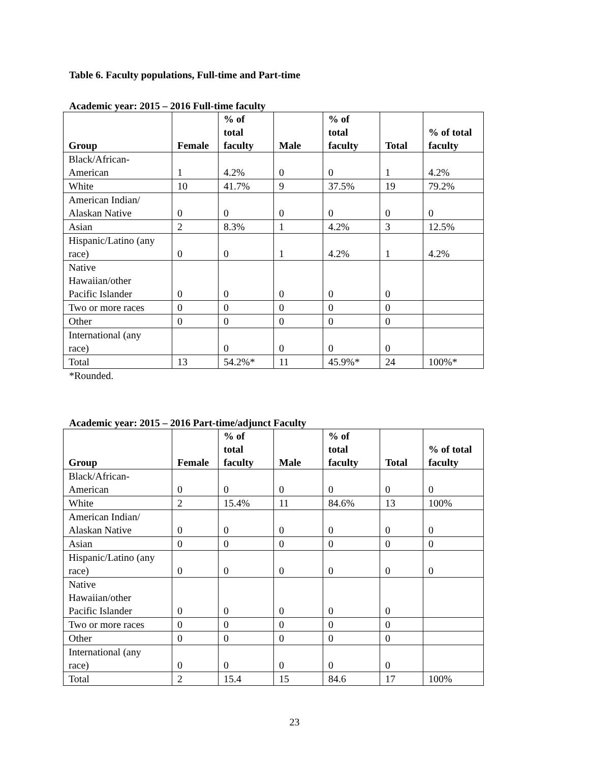Table 6. Faculty populations, Full-time and Part-time
Academic year: 2015 – 2016 Full-time faculty
| Group | Female | % of total faculty | Male | % of total faculty | Total | % of total faculty |
| --- | --- | --- | --- | --- | --- | --- |
| Black/African- American | 1 | 4.2% | 0 | 0 | 1 | 4.2% |
| White | 10 | 41.7% | 9 | 37.5% | 19 | 79.2% |
| American Indian/ Alaskan Native | 0 | 0 | 0 | 0 | 0 | 0 |
| Asian | 2 | 8.3% | 1 | 4.2% | 3 | 12.5% |
| Hispanic/Latino (any race) | 0 | 0 | 1 | 4.2% | 1 | 4.2% |
| Native Hawaiian/other Pacific Islander | 0 | 0 | 0 | 0 | 0 | |
| Two or more races | 0 | 0 | 0 | 0 | 0 | |
| Other | 0 | 0 | 0 | 0 | 0 | |
| International (any race) | | 0 | 0 | 0 | 0 | |
| Total | 13 | 54.2%* | 11 | 45.9%* | 24 | 100%* |
*Rounded.
Academic year: 2015 – 2016 Part-time/adjunct Faculty
| Group | Female | % of total faculty | Male | % of total faculty | Total | % of total faculty |
| --- | --- | --- | --- | --- | --- | --- |
| Black/African- American | 0 | 0 | 0 | 0 | 0 | 0 |
| White | 2 | 15.4% | 11 | 84.6% | 13 | 100% |
| American Indian/ Alaskan Native | 0 | 0 | 0 | 0 | 0 | 0 |
| Asian | 0 | 0 | 0 | 0 | 0 | 0 |
| Hispanic/Latino (any race) | 0 | 0 | 0 | 0 | 0 | 0 |
| Native Hawaiian/other Pacific Islander | 0 | 0 | 0 | 0 | 0 | |
| Two or more races | 0 | 0 | 0 | 0 | 0 | |
| Other | 0 | 0 | 0 | 0 | 0 | |
| International (any race) | 0 | 0 | 0 | 0 | 0 | |
| Total | 2 | 15.4 | 15 | 84.6 | 17 | 100% |
23